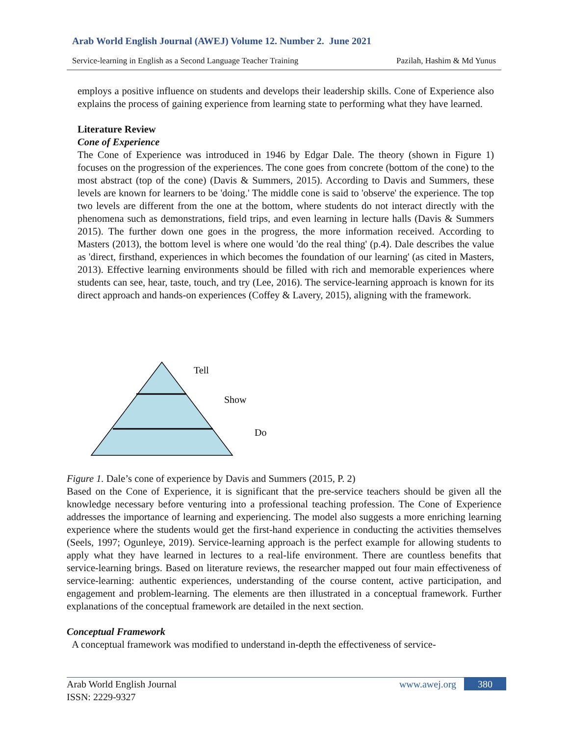Arab World English Journal (AWEJ) Volume 12. Number 2. June 2021
Service-learning in English as a Second Language Teacher Training Pazilah, Hashim & Md Yunus
employs a positive influence on students and develops their leadership skills. Cone of Experience also explains the process of gaining experience from learning state to performing what they have learned.
Literature Review
Cone of Experience
The Cone of Experience was introduced in 1946 by Edgar Dale. The theory (shown in Figure 1) focuses on the progression of the experiences. The cone goes from concrete (bottom of the cone) to the most abstract (top of the cone) (Davis & Summers, 2015). According to Davis and Summers, these levels are known for learners to be 'doing.' The middle cone is said to 'observe' the experience. The top two levels are different from the one at the bottom, where students do not interact directly with the phenomena such as demonstrations, field trips, and even learning in lecture halls (Davis & Summers 2015). The further down one goes in the progress, the more information received. According to Masters (2013), the bottom level is where one would 'do the real thing' (p.4). Dale describes the value as 'direct, firsthand, experiences in which becomes the foundation of our learning' (as cited in Masters, 2013). Effective learning environments should be filled with rich and memorable experiences where students can see, hear, taste, touch, and try (Lee, 2016). The service-learning approach is known for its direct approach and hands-on experiences (Coffey & Lavery, 2015), aligning with the framework.
Tell
Show
Do
Figure 1. Dale’s cone of experience by Davis and Summers (2015, P. 2)
Based on the Cone of Experience, it is significant that the pre-service teachers should be given all the knowledge necessary before venturing into a professional teaching profession. The Cone of Experience addresses the importance of learning and experiencing. The model also suggests a more enriching learning experience where the students would get the first-hand experience in conducting the activities themselves (Seels, 1997; Ogunleye, 2019). Service-learning approach is the perfect example for allowing students to apply what they have learned in lectures to a real-life environment. There are countless benefits that service-learning brings. Based on literature reviews, the researcher mapped out four main effectiveness of service-learning: authentic experiences, understanding of the course content, active participation, and engagement and problem-learning. The elements are then illustrated in a conceptual framework. Further explanations of the conceptual framework are detailed in the next section.
Conceptual Framework
A conceptual framework was modified to understand in-depth the effectiveness of service-
Arab World English Journal
ISSN: 2229-9327
www.awej.org 380